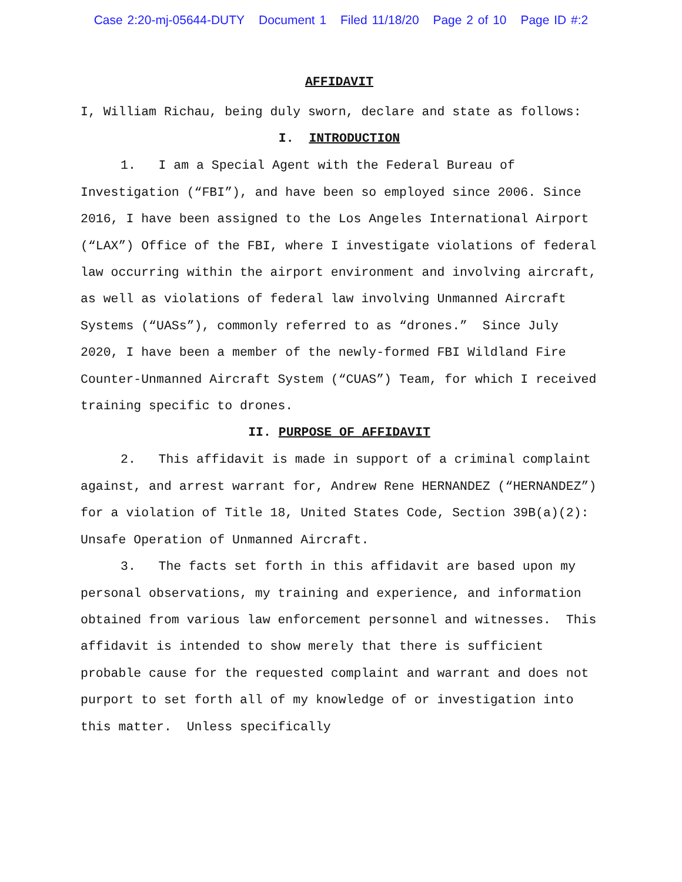Case 2:20-mj-05644-DUTY Document 1 Filed 11/18/20 Page 2 of 10 Page ID #:2
AFFIDAVIT
I, William Richau, being duly sworn, declare and state as follows:
I. INTRODUCTION
1. I am a Special Agent with the Federal Bureau of Investigation (“FBI”), and have been so employed since 2006. Since 2016, I have been assigned to the Los Angeles International Airport (“LAX”) Office of the FBI, where I investigate violations of federal law occurring within the airport environment and involving aircraft, as well as violations of federal law involving Unmanned Aircraft Systems (“UASs”), commonly referred to as “drones.” Since July 2020, I have been a member of the newly-formed FBI Wildland Fire Counter-Unmanned Aircraft System (“CUAS”) Team, for which I received training specific to drones.
II. PURPOSE OF AFFIDAVIT
2. This affidavit is made in support of a criminal complaint against, and arrest warrant for, Andrew Rene HERNANDEZ (“HERNANDEZ”) for a violation of Title 18, United States Code, Section 39B(a)(2): Unsafe Operation of Unmanned Aircraft.
3. The facts set forth in this affidavit are based upon my personal observations, my training and experience, and information obtained from various law enforcement personnel and witnesses. This affidavit is intended to show merely that there is sufficient probable cause for the requested complaint and warrant and does not purport to set forth all of my knowledge of or investigation into this matter. Unless specifically